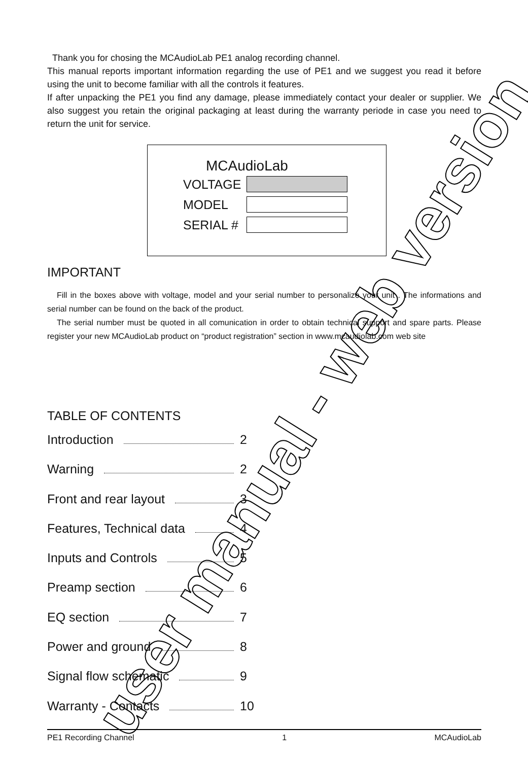Thank you for chosing the MCAudioLab PE1 analog recording channel.
This manual reports important information regarding the use of PE1 and we suggest you read it before using the unit to become familiar with all the controls it features.
If after unpacking the PE1 you find any damage, please immediately contact your dealer or supplier. We also suggest you retain the original packaging at least during the warranty periode in case you need to return the unit for service.
MCAudioLab
VOLTAGE
MODEL
SERIAL #
IMPORTANT
Fill in the boxes above with voltage, model and your serial number to personalize your unit . The informations and serial number can be found on the back of the product.
The serial number must be quoted in all comunication in order to obtain technical support and spare parts. Please register your new MCAudioLab product on “product registration” section in www.mcaudiolab.com web site
TABLE OF CONTENTS
Introduction 2
Warning 2
Front and rear layout 3
Features, Technical data 4
Inputs and Controls 5
Preamp section 6
EQ section 7
Power and ground 8
Signal flow schematic 9
Warranty - Contacts 10
user manual - web version
PE1 Recording Channel 1 MCAudioLab